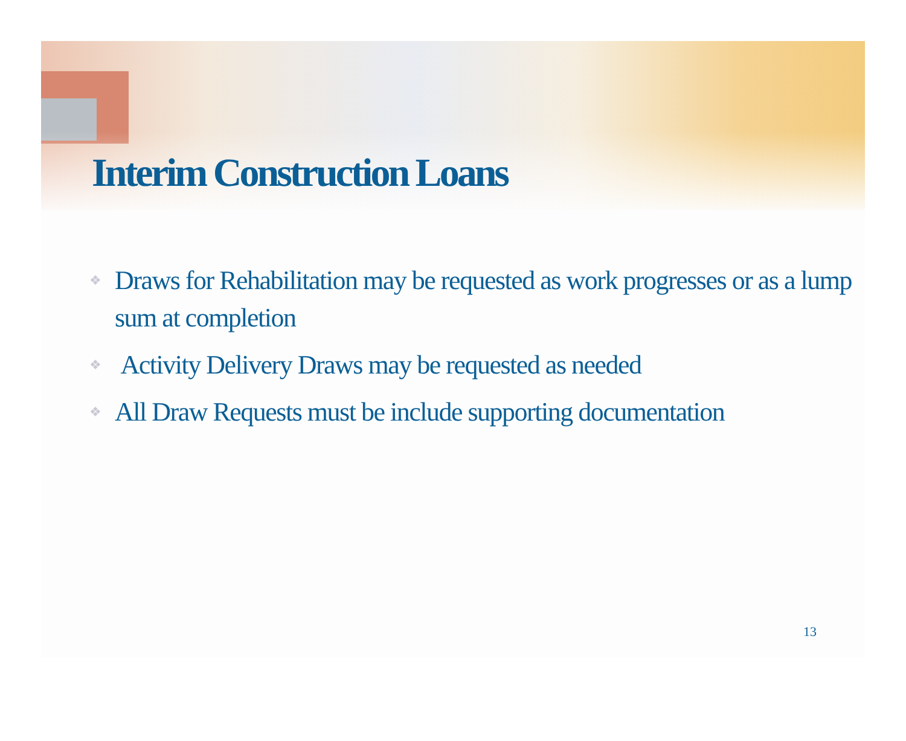Interim Construction Loans
❖ Draws for Rehabilitation may be requested as work progresses or as a lump sum at completion
❖ Activity Delivery Draws may be requested as needed
❖ All Draw Requests must be include supporting documentation
13